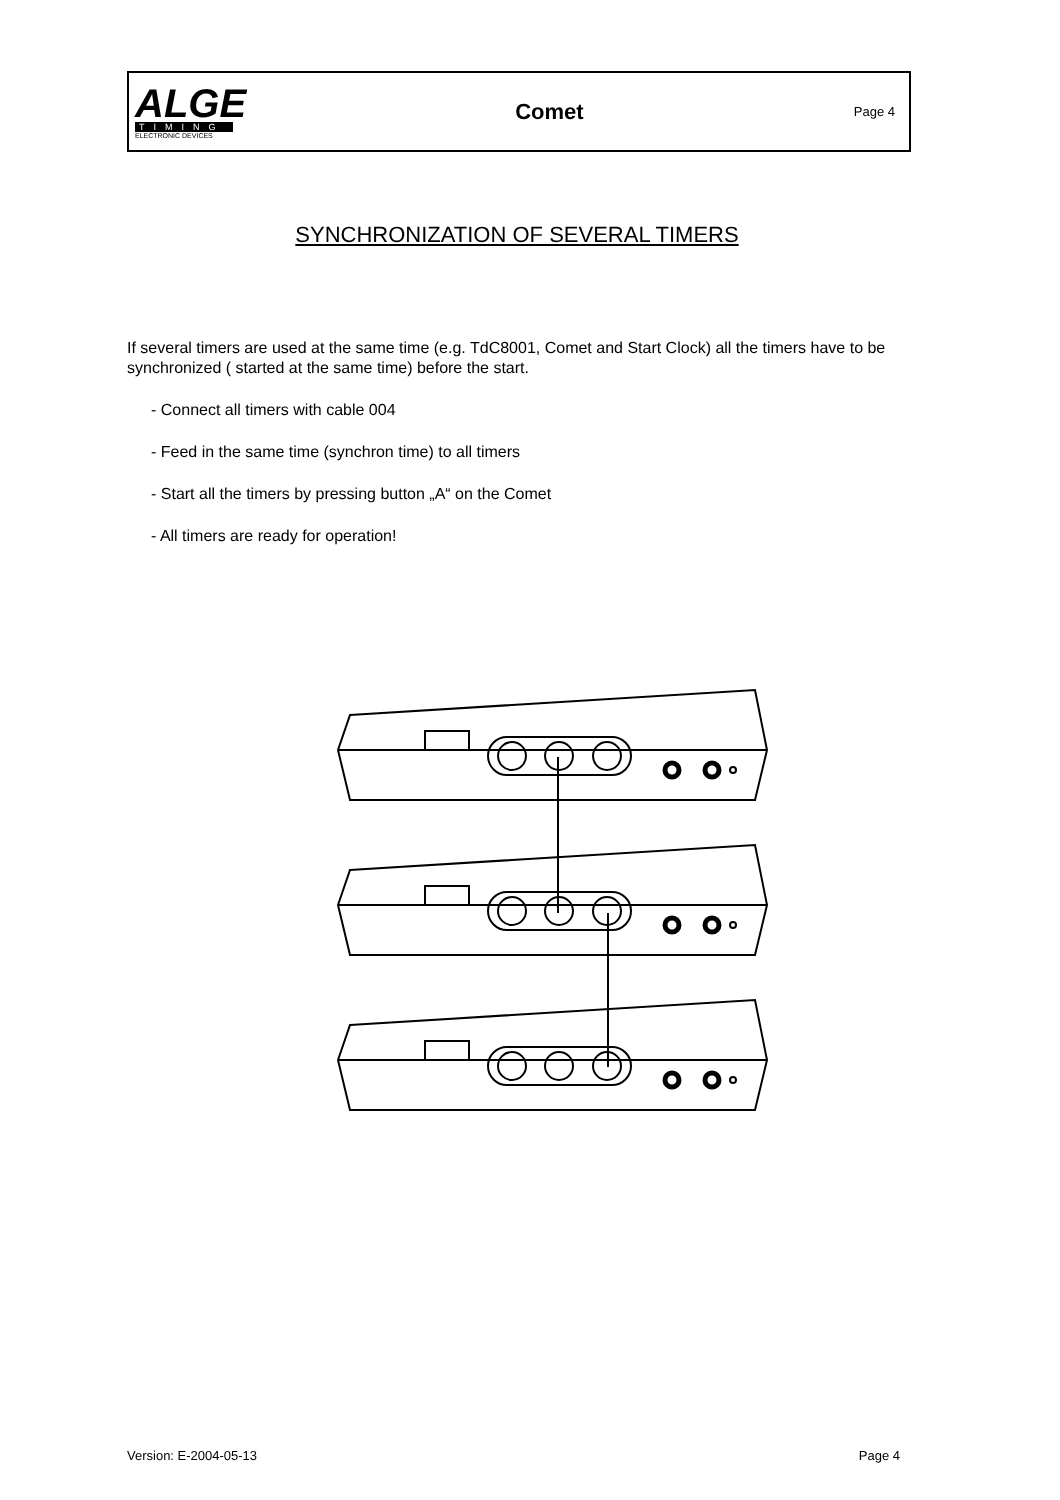ALGE
TIMING
ELECTRONIC DEVICES
Comet
Page 4
SYNCHRONIZATION OF SEVERAL TIMERS
If several timers are used at the same time (e.g. TdC8001, Comet and Start Clock) all the timers have to be synchronized ( started at the same time) before the start.
- Connect all timers with cable 004
- Feed in the same time (synchron time) to all timers
- Start all the timers by pressing button „A“ on the Comet
- All timers are ready for operation!
Version: E-2004-05-13 Page 4